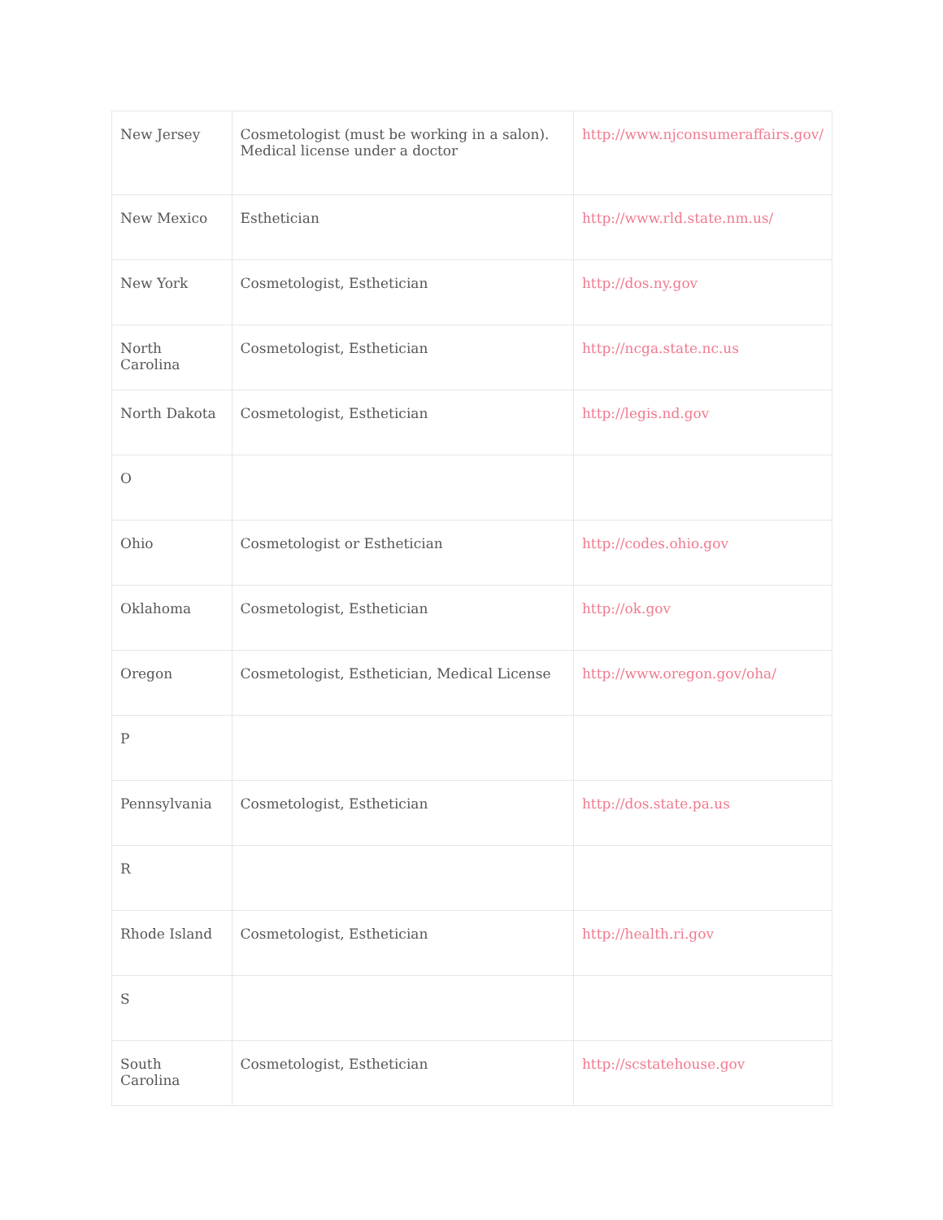| New Jersey | Cosmetologist (must be working in a salon). Medical license under a doctor | http://www.njconsumeraffairs.gov/ |
| New Mexico | Esthetician | http://www.rld.state.nm.us/ |
| New York | Cosmetologist, Esthetician | http://dos.ny.gov |
| North Carolina | Cosmetologist, Esthetician | http://ncga.state.nc.us |
| North Dakota | Cosmetologist, Esthetician | http://legis.nd.gov |
| O | | |
| Ohio | Cosmetologist or Esthetician | http://codes.ohio.gov |
| Oklahoma | Cosmetologist, Esthetician | http://ok.gov |
| Oregon | Cosmetologist, Esthetician, Medical License | http://www.oregon.gov/oha/ |
| P | | |
| Pennsylvania | Cosmetologist, Esthetician | http://dos.state.pa.us |
| R | | |
| Rhode Island | Cosmetologist, Esthetician | http://health.ri.gov |
| S | | |
| South Carolina | Cosmetologist, Esthetician | http://scstatehouse.gov |